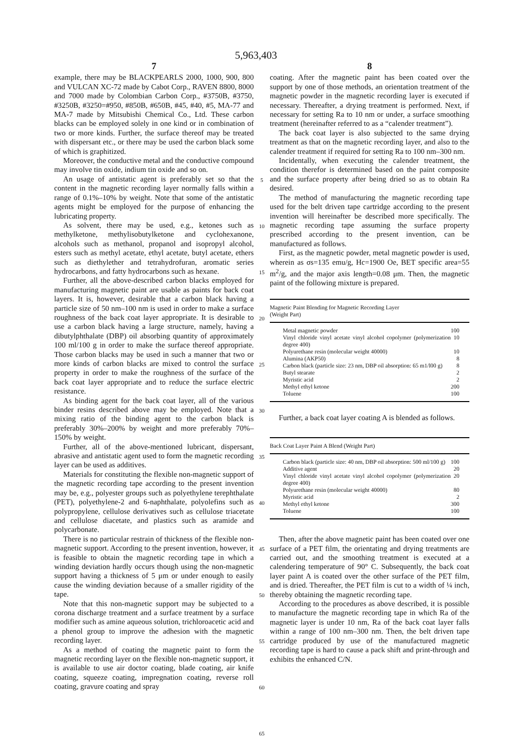5,963,403
7
example, there may be BLACKPEARLS 2000, 1000, 900, 800 and VULCAN XC-72 made by Cabot Corp., RAVEN 8800, 8000 and 7000 made by Colombian Carbon Corp., #3750B, #3750, #3250B, #3250=#950, #850B, #650B, #45, #40, #5, MA-77 and MA-7 made by Mitsubishi Chemical Co., Ltd. These carbon blacks can be employed solely in one kind or in combination of two or more kinds. Further, the surface thereof may be treated with dispersant etc., or there may be used the carbon black some of which is graphitized.
Moreover, the conductive metal and the conductive compound may involve tin oxide, indium tin oxide and so on.
An usage of antistatic agent is preferably set so that the content in the magnetic recording layer normally falls within a range of 0.1%–10% by weight. Note that some of the antistatic agents might be employed for the purpose of enhancing the lubricating property.
As solvent, there may be used, e.g., ketones such as methylketone, methylisobutylketone and cyclohexanone, alcohols such as methanol, propanol and isopropyl alcohol, esters such as methyl acetate, ethyl acetate, butyl acetate, ethers such as diethylether and tetrahydrofuran, aromatic series hydrocarbons, and fatty hydrocarbons such as hexane.
Further, all the above-described carbon blacks employed for manufacturing magnetic paint are usable as paints for back coat layers. It is, however, desirable that a carbon black having a particle size of 50 nm–100 nm is used in order to make a surface roughness of the back coat layer appropriate. It is desirable to use a carbon black having a large structure, namely, having a dibutylphthalate (DBP) oil absorbing quantity of approximately 100 ml/100 g in order to make the surface thereof appropriate. Those carbon blacks may be used in such a manner that two or more kinds of carbon blacks are mixed to control the surface property in order to make the roughness of the surface of the back coat layer appropriate and to reduce the surface electric resistance.
As binding agent for the back coat layer, all of the various binder resins described above may be employed. Note that a mixing ratio of the binding agent to the carbon black is preferably 30%–200% by weight and more preferably 70%–150% by weight.
Further, all of the above-mentioned lubricant, dispersant, abrasive and antistatic agent used to form the magnetic recording layer can be used as additives.
Materials for constituting the flexible non-magnetic support of the magnetic recording tape according to the present invention may be, e.g., polyester groups such as polyethylene terephthalate (PET), polyethylene-2 and 6-naphthalate, polyolefins such as polypropylene, cellulose derivatives such as cellulose triacetate and cellulose diacetate, and plastics such as aramide and polycarbonate.
There is no particular restrain of thickness of the flexible non-magnetic support. According to the present invention, however, it is feasible to obtain the magnetic recording tape in which a winding deviation hardly occurs though using the non-magnetic support having a thickness of 5 μm or under enough to easily cause the winding deviation because of a smaller rigidity of the tape.
Note that this non-magnetic support may be subjected to a corona discharge treatment and a surface treatment by a surface modifier such as amine aqueous solution, trichloroacetic acid and a phenol group to improve the adhesion with the magnetic recording layer.
As a method of coating the magnetic paint to form the magnetic recording layer on the flexible non-magnetic support, it is available to use air doctor coating, blade coating, air knife coating, squeeze coating, impregnation coating, reverse roll coating, gravure coating and spray
5
10
15
20
25
30
35
40
45
50
55
60
65
8
coating. After the magnetic paint has been coated over the support by one of those methods, an orientation treatment of the magnetic powder in the magnetic recording layer is executed if necessary. Thereafter, a drying treatment is performed. Next, if necessary for setting Ra to 10 nm or under, a surface smoothing treatment (hereinafter referred to as a “calender treatment”).
The back coat layer is also subjected to the same drying treatment as that on the magnetic recording layer, and also to the calender treatment if required for setting Ra to 100 nm–300 nm.
Incidentally, when executing the calender treatment, the condition therefor is determined based on the paint composite and the surface property after being dried so as to obtain Ra desired.
The method of manufacturing the magnetic recording tape used for the belt driven tape cartridge according to the present invention will hereinafter be described more specifically. The magnetic recording tape assuming the surface property prescribed according to the present invention, can be manufactured as follows.
First, as the magnetic powder, metal magnetic powder is used, wherein as σs=135 emu/g, Hc=1900 Oe, BET specific area=55 m<sup>2</sup>/g, and the major axis length=0.08 μm. Then, the magnetic paint of the following mixture is prepared.
| Magnetic Paint Blending for Magnetic Recording Layer (Weight Part) | |
| --- | --- |
| Metal magnetic powder | 100 |
| Vinyl chloride vinyl acetate vinyl alcohol copolymer (polymerization degree 400) | 10 |
| Polyurethane resin (molecular weight 40000) | 10 |
| Alumina (AKP50) | 8 |
| Carbon black (particle size: 23 nm, DBP oil absorption: 65 m1/l00 g) | 8 |
| Butyl stearate | 2 |
| Myristic acid | 2 |
| Methyl ethyl ketone | 200 |
| Toluene | 100 |
Further, a back coat layer coating A is blended as follows.
| Back Coat Layer Paint A Blend (Weight Part) | |
| --- | --- |
| Carbon black (particle size: 40 nm, DBP oil absorption: 500 ml/100 g) | 100 |
| Additive agent | 20 |
| Vinyl chloride vinyl acetate vinyl alcohol copolymer (polymerization degree 400) | 20 |
| Polyurethane resin (molecular weight 40000) | 80 |
| Myristic acid | 2 |
| Methyl ethyl ketone | 300 |
| Toluene | 100 |
Then, after the above magnetic paint has been coated over one surface of a PET film, the orientating and drying treatments are carried out, and the smoothing treatment is executed at a calendering temperature of 90° C. Subsequently, the back coat layer paint A is coated over the other surface of the PET film, and is dried. Thereafter, the PET film is cut to a width of ¼ inch, thereby obtaining the magnetic recording tape.
According to the procedures as above described, it is possible to manufacture the magnetic recording tape in which Ra of the magnetic layer is under 10 nm, Ra of the back coat layer falls within a range of 100 nm–300 nm. Then, the belt driven tape cartridge produced by use of the manufactured magnetic recording tape is hard to cause a pack shift and print-through and exhibits the enhanced C/N.